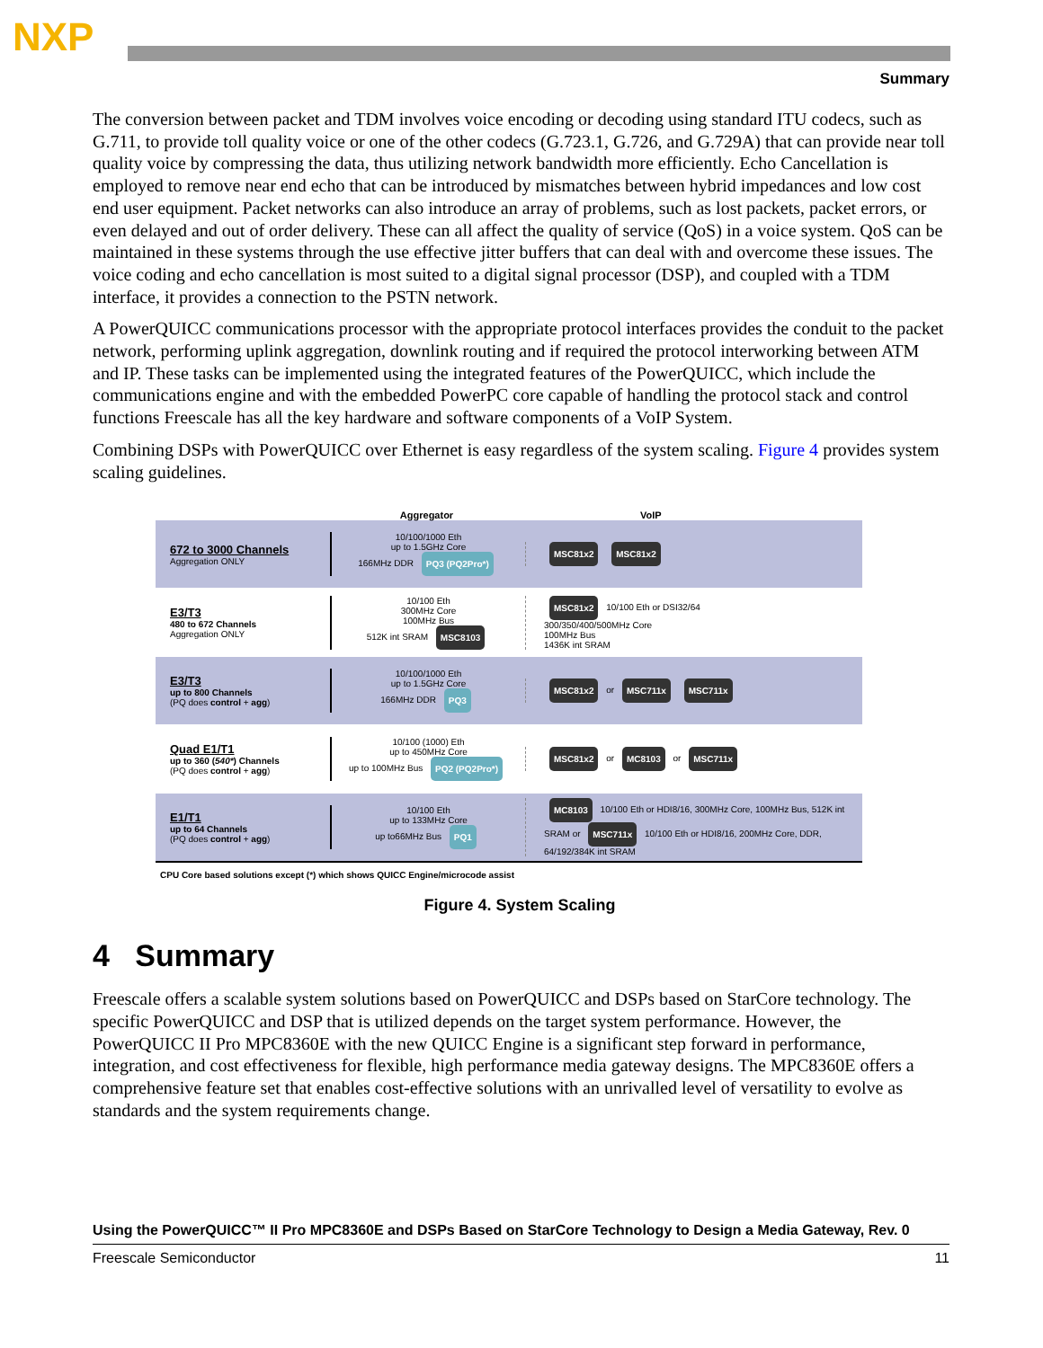NXP
Summary
The conversion between packet and TDM involves voice encoding or decoding using standard ITU codecs, such as G.711, to provide toll quality voice or one of the other codecs (G.723.1, G.726, and G.729A) that can provide near toll quality voice by compressing the data, thus utilizing network bandwidth more efficiently. Echo Cancellation is employed to remove near end echo that can be introduced by mismatches between hybrid impedances and low cost end user equipment. Packet networks can also introduce an array of problems, such as lost packets, packet errors, or even delayed and out of order delivery. These can all affect the quality of service (QoS) in a voice system. QoS can be maintained in these systems through the use effective jitter buffers that can deal with and overcome these issues. The voice coding and echo cancellation is most suited to a digital signal processor (DSP), and coupled with a TDM interface, it provides a connection to the PSTN network.
A PowerQUICC communications processor with the appropriate protocol interfaces provides the conduit to the packet network, performing uplink aggregation, downlink routing and if required the protocol interworking between ATM and IP. These tasks can be implemented using the integrated features of the PowerQUICC, which include the communications engine and with the embedded PowerPC core capable of handling the protocol stack and control functions Freescale has all the key hardware and software components of a VoIP System.
Combining DSPs with PowerQUICC over Ethernet is easy regardless of the system scaling. Figure 4 provides system scaling guidelines.
Aggregator VoIP
672 to 3000 Channels
Aggregation ONLY
10/100/1000 Eth
up to 1.5GHz Core
166MHz DDR PQ3 (PQ2Pro*)
MSC81x2 MSC81x2
E3/T3
480 to 672 Channels
Aggregation ONLY
10/100 Eth
300MHz Core
100MHz Bus
512K int SRAM MSC8103
MSC81x2 10/100 Eth or DSI32/64
300/350/400/500MHz Core
100MHz Bus
1436K int SRAM
E3/T3
up to 800 Channels
(PQ does control + agg)
10/100/1000 Eth
up to 1.5GHz Core
166MHz DDR PQ3
MSC81x2 or MSC711x MSC711x
Quad E1/T1
up to 360 (540*) Channels
(PQ does control + agg)
10/100 (1000) Eth
up to 450MHz Core
up to 100MHz Bus PQ2 (PQ2Pro*)
MSC81x2 or MC8103 or MSC711x
E1/T1
up to 64 Channels
(PQ does control + agg)
10/100 Eth
up to 133MHz Core
up to66MHz Bus PQ1
MC8103 10/100 Eth or HDI8/16, 300MHz Core, 100MHz Bus, 512K int SRAM or MSC711x 10/100 Eth or HDI8/16, 200MHz Core, DDR, 64/192/384K int SRAM
CPU Core based solutions except (*) which shows QUICC Engine/microcode assist
Figure 4. System Scaling
4 Summary
Freescale offers a scalable system solutions based on PowerQUICC and DSPs based on StarCore technology. The specific PowerQUICC and DSP that is utilized depends on the target system performance. However, the PowerQUICC II Pro MPC8360E with the new QUICC Engine is a significant step forward in performance, integration, and cost effectiveness for flexible, high performance media gateway designs. The MPC8360E offers a comprehensive feature set that enables cost-effective solutions with an unrivalled level of versatility to evolve as standards and the system requirements change.
Using the PowerQUICC™ II Pro MPC8360E and DSPs Based on StarCore Technology to Design a Media Gateway, Rev. 0
Freescale Semiconductor 11